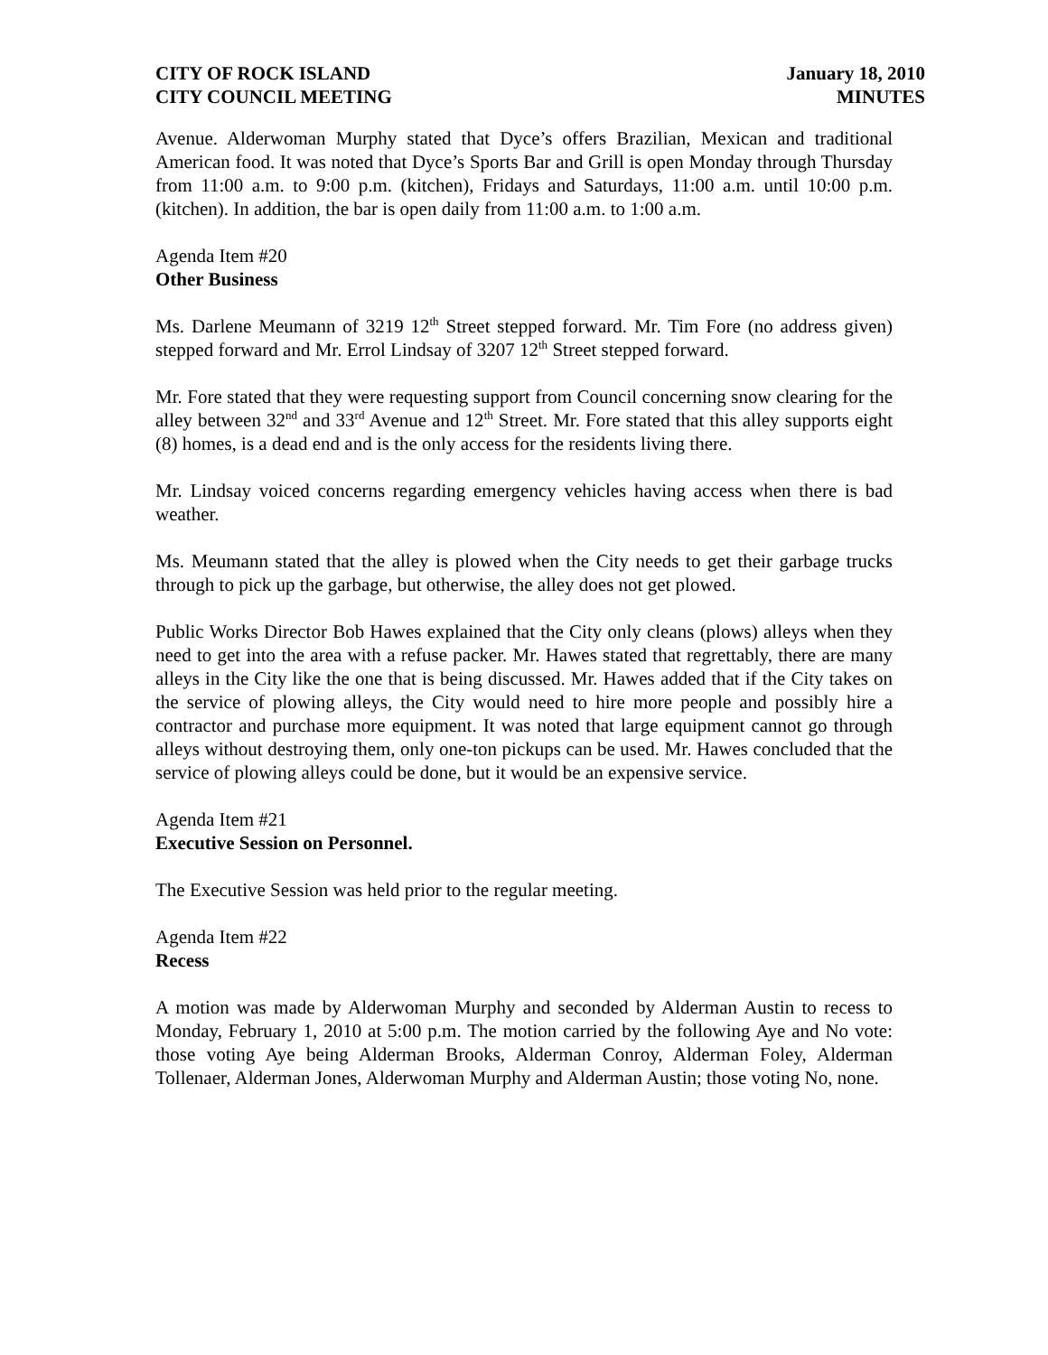CITY OF ROCK ISLAND
CITY COUNCIL MEETING
January 18, 2010
MINUTES
Avenue. Alderwoman Murphy stated that Dyce’s offers Brazilian, Mexican and traditional American food. It was noted that Dyce’s Sports Bar and Grill is open Monday through Thursday from 11:00 a.m. to 9:00 p.m. (kitchen), Fridays and Saturdays, 11:00 a.m. until 10:00 p.m. (kitchen). In addition, the bar is open daily from 11:00 a.m. to 1:00 a.m.
Agenda Item #20
Other Business
Ms. Darlene Meumann of 3219 12<sup>th</sup> Street stepped forward. Mr. Tim Fore (no address given) stepped forward and Mr. Errol Lindsay of 3207 12<sup>th</sup> Street stepped forward.
Mr. Fore stated that they were requesting support from Council concerning snow clearing for the alley between 32<sup>nd</sup> and 33<sup>rd</sup> Avenue and 12<sup>th</sup> Street. Mr. Fore stated that this alley supports eight (8) homes, is a dead end and is the only access for the residents living there.
Mr. Lindsay voiced concerns regarding emergency vehicles having access when there is bad weather.
Ms. Meumann stated that the alley is plowed when the City needs to get their garbage trucks through to pick up the garbage, but otherwise, the alley does not get plowed.
Public Works Director Bob Hawes explained that the City only cleans (plows) alleys when they need to get into the area with a refuse packer. Mr. Hawes stated that regrettably, there are many alleys in the City like the one that is being discussed. Mr. Hawes added that if the City takes on the service of plowing alleys, the City would need to hire more people and possibly hire a contractor and purchase more equipment. It was noted that large equipment cannot go through alleys without destroying them, only one-ton pickups can be used. Mr. Hawes concluded that the service of plowing alleys could be done, but it would be an expensive service.
Agenda Item #21
Executive Session on Personnel.
The Executive Session was held prior to the regular meeting.
Agenda Item #22
Recess
A motion was made by Alderwoman Murphy and seconded by Alderman Austin to recess to Monday, February 1, 2010 at 5:00 p.m. The motion carried by the following Aye and No vote: those voting Aye being Alderman Brooks, Alderman Conroy, Alderman Foley, Alderman Tollenaer, Alderman Jones, Alderwoman Murphy and Alderman Austin; those voting No, none.